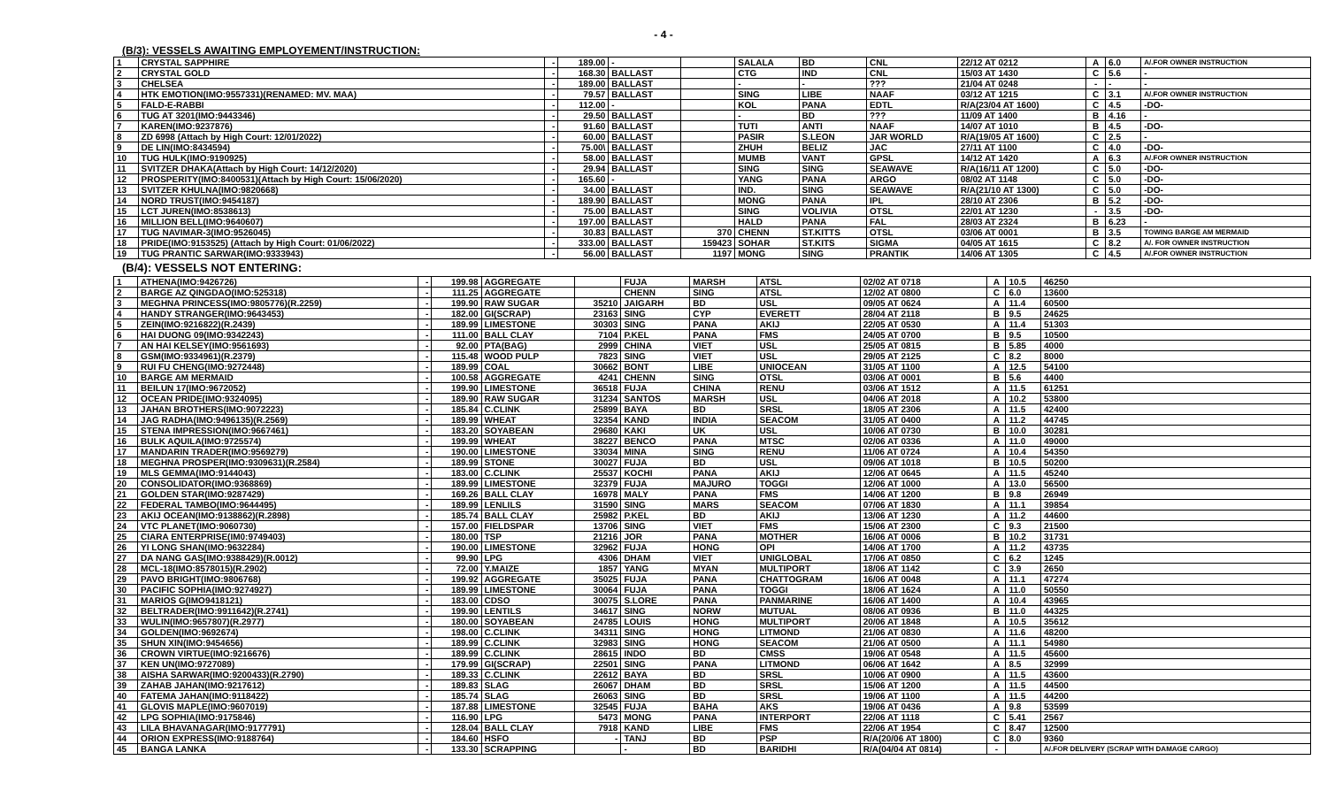- 4 -
(B/3): VESSELS AWAITING EMPLOYEMENT/INSTRUCTION:
| 1 | CRYSTAL SAPPHIRE | - | 189.00 | - | | SALALA | BD | CNL | 22/12 AT 0212 | A | 6.0 | A/.FOR OWNER INSTRUCTION |
| 2 | CRYSTAL GOLD | - | 168.30 | BALLAST | | CTG | IND | CNL | 15/03 AT 1430 | C | 5.6 | - |
| 3 | CHELSEA | - | 189.00 | BALLAST | | - | - | ??? | 21/04 AT 0248 | - | - | - |
| 4 | HTK EMOTION(IMO:9557331)(RENAMED: MV. MAA) | - | 79.57 | BALLAST | | SING | LIBE | NAAF | 03/12 AT 1215 | C | 3.1 | A/.FOR OWNER INSTRUCTION |
| 5 | FALD-E-RABBI | - | 112.00 | - | | KOL | PANA | EDTL | R/A(23/04 AT 1600) | C | 4.5 | -DO- |
| 6 | TUG AT 3201(IMO:9443346) | - | 29.50 | BALLAST | | - | BD | ??? | 11/09 AT 1400 | B | 4.16 | - |
| 7 | KAREN(IMO:9237876) | - | 91.60 | BALLAST | | TUTI | ANTI | NAAF | 14/07 AT 1010 | B | 4.5 | -DO- |
| 8 | ZD 6998 (Attach by High Court: 12/01/2022) | - | 60.00 | BALLAST | | PASIR | S.LEON | JAR WORLD | R/A(19/05 AT 1600) | C | 2.5 | - |
| 9 | DE LIN(IMO:8434594) | - | 75.00\ | BALLAST | | ZHUH | BELIZ | JAC | 27/11 AT 1100 | C | 4.0 | -DO- |
| 10 | TUG HULK(IMO:9190925) | - | 58.00 | BALLAST | | MUMB | VANT | GPSL | 14/12 AT 1420 | A | 6.3 | A/.FOR OWNER INSTRUCTION |
| 11 | SVITZER DHAKA(Attach by High Court: 14/12/2020) | - | 29.94 | BALLAST | | SING | SING | SEAWAVE | R/A(16/11 AT 1200) | C | 5.0 | -DO- |
| 12 | PROSPERITY(IMO:8400531)(Attach by High Court: 15/06/2020) | - | 165.60 | - | | YANG | PANA | ARGO | 08/02 AT 1148 | C | 5.0 | -DO- |
| 13 | SVITZER KHULNA(IMO:9820668) | - | 34.00 | BALLAST | | IND. | SING | SEAWAVE | R/A(21/10 AT 1300) | C | 5.0 | -DO- |
| 14 | NORD TRUST(IMO:9454187) | - | 189.90 | BALLAST | | MONG | PANA | IPL | 28/10 AT 2306 | B | 5.2 | -DO- |
| 15 | LCT JUREN(IMO:8538613) | - | 75.00 | BALLAST | | SING | VOLIVIA | OTSL | 22/01 AT 1230 | - | 3.5 | -DO- |
| 16 | MILLION BELL(IMO:9640607) | - | 197.00 | BALLAST | | HALD | PANA | FAL | 28/03 AT 2324 | B | 6.23 | - |
| 17 | TUG NAVIMAR-3(IMO:9526045) | - | 30.83 | BALLAST | 370 | CHENN | ST.KITTS | OTSL | 03/06 AT 0001 | B | 3.5 | TOWING BARGE AM MERMAID |
| 18 | PRIDE(IMO:9153525) (Attach by High Court: 01/06/2022) | - | 333.00 | BALLAST | 159423 | SOHAR | ST.KITS | SIGMA | 04/05 AT 1615 | C | 8.2 | A/. FOR OWNER INSTRUCTION |
| 19 | TUG PRANTIC SARWAR(IMO:9333943) | - | 56.00 | BALLAST | 1197 | MONG | SING | PRANTIK | 14/06 AT 1305 | C | 4.5 | A/.FOR OWNER INSTRUCTION |
(B/4): VESSELS NOT ENTERING:
| 1 | ATHENA(IMO:9426726) | - | 199.98 | AGGREGATE | | FUJA | MARSH | ATSL | 02/02 AT 0718 | A | 10.5 | 46250 |
| 2 | BARGE AZ QINGDAO(IMO:525318) | - | 111.25 | AGGREGATE | | CHENN | SING | ATSL | 12/02 AT 0800 | C | 6.0 | 13600 |
| 3 | MEGHNA PRINCESS(IMO:9805776)(R.2259) | - | 199.90 | RAW SUGAR | 35210 | JAIGARH | BD | USL | 09/05 AT 0624 | A | 11.4 | 60500 |
| 4 | HANDY STRANGER(IMO:9643453) | - | 182.00 | GI(SCRAP) | 23163 | SING | CYP | EVERETT | 28/04 AT 2118 | B | 9.5 | 24625 |
| 5 | ZEIN(IMO:9216822)(R.2439) | - | 189.99 | LIMESTONE | 30303 | SING | PANA | AKIJ | 22/05 AT 0530 | A | 11.4 | 51303 |
| 6 | HAI DUONG 09(IMO:9342243) | - | 111.00 | BALL CLAY | 7104 | P.KEL | PANA | FMS | 24/05 AT 0700 | B | 9.5 | 10500 |
| 7 | AN HAI KELSEY(IMO:9561693) | - | 92.00 | PTA(BAG) | 2999 | CHINA | VIET | USL | 25/05 AT 0815 | B | 5.85 | 4000 |
| 8 | GSM(IMO:9334961)(R.2379) | - | 115.48 | WOOD PULP | 7823 | SING | VIET | USL | 29/05 AT 2125 | C | 8.2 | 8000 |
| 9 | RUI FU CHENG(IMO:9272448) | - | 189.99 | COAL | 30662 | BONT | LIBE | UNIOCEAN | 31/05 AT 1100 | A | 12.5 | 54100 |
| 10 | BARGE AM MERMAID | - | 100.58 | AGGREGATE | 4241 | CHENN | SING | OTSL | 03/06 AT 0001 | B | 5.6 | 4400 |
| 11 | BEILUN 17(IMO:9672052) | - | 199.90 | LIMESTONE | 36518 | FUJA | CHINA | RENU | 03/06 AT 1512 | A | 11.5 | 61251 |
| 12 | OCEAN PRIDE(IMO:9324095) | - | 189.90 | RAW SUGAR | 31234 | SANTOS | MARSH | USL | 04/06 AT 2018 | A | 10.2 | 53800 |
| 13 | JAHAN BROTHERS(IMO:9072223) | - | 185.84 | C.CLINK | 25899 | BAYA | BD | SRSL | 18/05 AT 2306 | A | 11.5 | 42400 |
| 14 | JAG RADHA(IMO:9496135)(R.2569) | - | 189.99 | WHEAT | 32354 | KAND | INDIA | SEACOM | 31/05 AT 0400 | A | 11.2 | 44745 |
| 15 | STENA IMPRESSION(IMO:9667461) | - | 183.20 | SOYABEAN | 29680 | KAKI | UK | USL | 10/06 AT 0730 | B | 10.0 | 30281 |
| 16 | BULK AQUILA(IMO:9725574) | - | 199.99 | WHEAT | 38227 | BENCO | PANA | MTSC | 02/06 AT 0336 | A | 11.0 | 49000 |
| 17 | MANDARIN TRADER(IMO:9569279) | - | 190.00 | LIMESTONE | 33034 | MINA | SING | RENU | 11/06 AT 0724 | A | 10.4 | 54350 |
| 18 | MEGHNA PROSPER(IMO:9309631)(R.2584) | - | 189.99 | STONE | 30027 | FUJA | BD | USL | 09/06 AT 1018 | B | 10.5 | 50200 |
| 19 | MLS GEMMA(IMO:9144043) | - | 183.00 | C.CLINK | 25537 | KOCHI | PANA | AKIJ | 12/06 AT 0645 | A | 11.5 | 45240 |
| 20 | CONSOLIDATOR(IMO:9368869) | - | 189.99 | LIMESTONE | 32379 | FUJA | MAJURO | TOGGI | 12/06 AT 1000 | A | 13.0 | 56500 |
| 21 | GOLDEN STAR(IMO:9287429) | - | 169.26 | BALL CLAY | 16978 | MALY | PANA | FMS | 14/06 AT 1200 | B | 9.8 | 26949 |
| 22 | FEDERAL TAMBO(IMO:9644495) | - | 189.99 | LENLILS | 31590 | SING | MARS | SEACOM | 07/06 AT 1830 | A | 11.1 | 39854 |
| 23 | AKIJ OCEAN(IMO:9138862)(R.2898) | - | 185.74 | BALL CLAY | 25982 | P.KEL | BD | AKIJ | 13/06 AT 1230 | A | 11.2 | 44600 |
| 24 | VTC PLANET(IMO:9060730) | - | 157.00 | FIELDSPAR | 13706 | SING | VIET | FMS | 15/06 AT 2300 | C | 9.3 | 21500 |
| 25 | CIARA ENTERPRISE(IM0:9749403) | - | 180.00 | TSP | 21216 | JOR | PANA | MOTHER | 16/06 AT 0006 | B | 10.2 | 31731 |
| 26 | YI LONG SHAN(IMO:9632284) | - | 190.00 | LIMESTONE | 32962 | FUJA | HONG | OPI | 14/06 AT 1700 | A | 11.2 | 43735 |
| 27 | DA NANG GAS(IMO:9388429)(R.0012) | - | 99.90 | LPG | 4306 | DHAM | VIET | UNIGLOBAL | 17/06 AT 0850 | C | 6.2 | 1245 |
| 28 | MCL-18(IMO:8578015)(R.2902) | - | 72.00 | Y.MAIZE | 1857 | YANG | MYAN | MULTIPORT | 18/06 AT 1142 | C | 3.9 | 2650 |
| 29 | PAVO BRIGHT(IMO:9806768) | - | 199.92 | AGGREGATE | 35025 | FUJA | PANA | CHATTOGRAM | 16/06 AT 0048 | A | 11.1 | 47274 |
| 30 | PACIFIC SOPHIA(IMO:9274927) | - | 189.99 | LIMESTONE | 30064 | FUJA | PANA | TOGGI | 18/06 AT 1624 | A | 11.0 | 50550 |
| 31 | MARIOS G(IMO9418121) | - | 183.00 | CDSO | 30075 | S.LORE | PANA | PANMARINE | 16/06 AT 1400 | A | 10.4 | 43965 |
| 32 | BELTRADER(IMO:9911642)(R.2741) | - | 199.90 | LENTILS | 34617 | SING | NORW | MUTUAL | 08/06 AT 0936 | B | 11.0 | 44325 |
| 33 | WULIN(IMO:9657807)(R.2977) | - | 180.00 | SOYABEAN | 24785 | LOUIS | HONG | MULTIPORT | 20/06 AT 1848 | A | 10.5 | 35612 |
| 34 | GOLDEN(IMO:9692674) | - | 198.00 | C.CLINK | 34311 | SING | HONG | LITMOND | 21/06 AT 0830 | A | 11.6 | 48200 |
| 35 | SHUN XIN(IMO:9454656) | - | 189.99 | C.CLINK | 32983 | SING | HONG | SEACOM | 21/06 AT 0500 | A | 11.1 | 54980 |
| 36 | CROWN VIRTUE(IMO:9216676) | - | 189.99 | C.CLINK | 28615 | INDO | BD | CMSS | 19/06 AT 0548 | A | 11.5 | 45600 |
| 37 | KEN UN(IMO:9727089) | - | 179.99 | GI(SCRAP) | 22501 | SING | PANA | LITMOND | 06/06 AT 1642 | A | 8.5 | 32999 |
| 38 | AISHA SARWAR(IMO:9200433)(R.2790) | - | 189.33 | C.CLINK | 22612 | BAYA | BD | SRSL | 10/06 AT 0900 | A | 11.5 | 43600 |
| 39 | ZAHAB JAHAN(IMO:9217612) | - | 189.83 | SLAG | 26067 | DHAM | BD | SRSL | 15/06 AT 1200 | A | 11.5 | 44500 |
| 40 | FATEMA JAHAN(IMO:9118422) | - | 185.74 | SLAG | 26063 | SING | BD | SRSL | 19/06 AT 1100 | A | 11.5 | 44200 |
| 41 | GLOVIS MAPLE(IMO:9607019) | - | 187.88 | LIMESTONE | 32545 | FUJA | BAHA | AKS | 19/06 AT 0436 | A | 9.8 | 53599 |
| 42 | LPG SOPHIA(IMO:9175846) | - | 116.90 | LPG | 5473 | MONG | PANA | INTERPORT | 22/06 AT 1118 | C | 5.41 | 2567 |
| 43 | LILA BHAVANAGAR(IMO:9177791) | - | 128.04 | BALL CLAY | 7918 | KAND | LIBE | FMS | 22/06 AT 1954 | C | 8.47 | 12500 |
| 44 | ORION EXPRESS(IMO:9188764) | - | 184.60 | HSFO | - | TANJ | BD | PSP | R/A(20/06 AT 1800) | C | 8.0 | 9360 |
| 45 | BANGA LANKA | - | 133.30 | SCRAPPING | | - | BD | BARIDHI | R/A(04/04 AT 0814) | - | | A/.FOR DELIVERY (SCRAP WITH DAMAGE CARGO) |